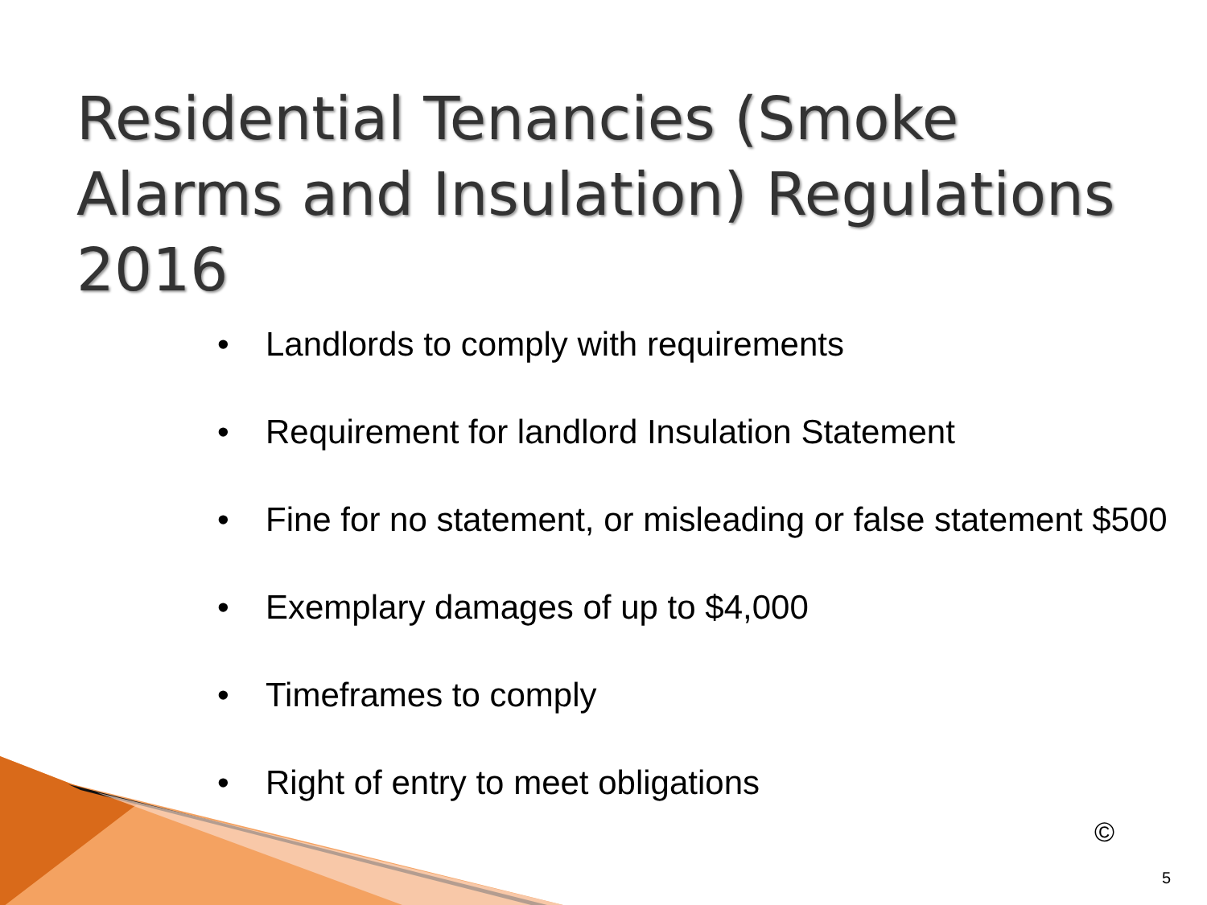Residential Tenancies (Smoke Alarms and Insulation) Regulations 2016
• Landlords to comply with requirements
• Requirement for landlord Insulation Statement
• Fine for no statement, or misleading or false statement $500
• Exemplary damages of up to $4,000
• Timeframes to comply
• Right of entry to meet obligations
©
5